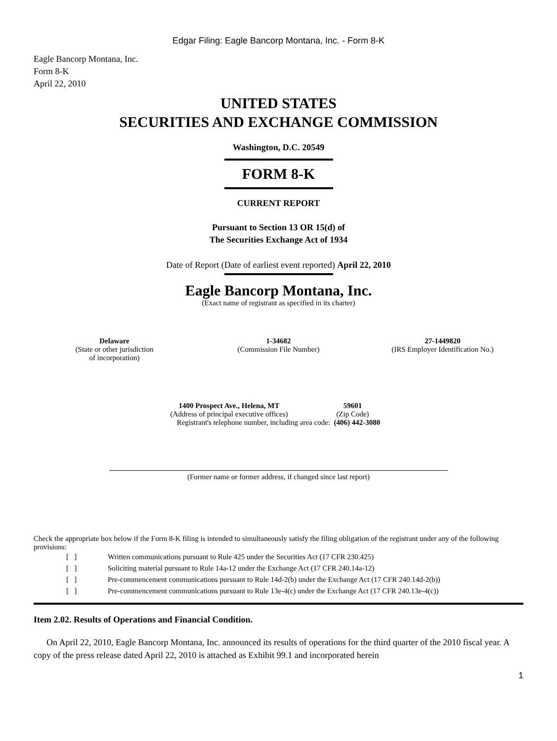Edgar Filing: Eagle Bancorp Montana, Inc. - Form 8-K
Eagle Bancorp Montana, Inc.
Form 8-K
April 22, 2010
UNITED STATES
SECURITIES AND EXCHANGE COMMISSION
Washington, D.C. 20549
FORM 8-K
CURRENT REPORT
Pursuant to Section 13 OR 15(d) of
The Securities Exchange Act of 1934
Date of Report (Date of earliest event reported) April 22, 2010
Eagle Bancorp Montana, Inc.
(Exact name of registrant as specified in its charter)
| Delaware (State or other jurisdiction of incorporation) | 1-34682 (Commission File Number) | 27-1449820 (IRS Employer Identification No.) |
| 1400 Prospect Ave., Helena, MT (Address of principal executive offices) | 59601 (Zip Code) |
| Registrant's telephone number, including area code: (406) 442-3080 | |
(Former name or former address, if changed since last report)
Check the appropriate box below if the Form 8-K filing is intended to simultaneously satisfy the filing obligation of the registrant under any of the following provisions:
| [ ] | Written communications pursuant to Rule 425 under the Securities Act (17 CFR 230.425) |
| [ ] | Soliciting material pursuant to Rule 14a-12 under the Exchange Act (17 CFR 240.14a-12) |
| [ ] | Pre-commencement communications pursuant to Rule 14d-2(b) under the Exchange Act (17 CFR 240.14d-2(b)) |
| [ ] | Pre-commencement communications pursuant to Rule 13e-4(c) under the Exchange Act (17 CFR 240.13e-4(c)) |
Item 2.02. Results of Operations and Financial Condition.
On April 22, 2010, Eagle Bancorp Montana, Inc. announced its results of operations for the third quarter of the 2010 fiscal year. A copy of the press release dated April 22, 2010 is attached as Exhibit 99.1 and incorporated herein
1